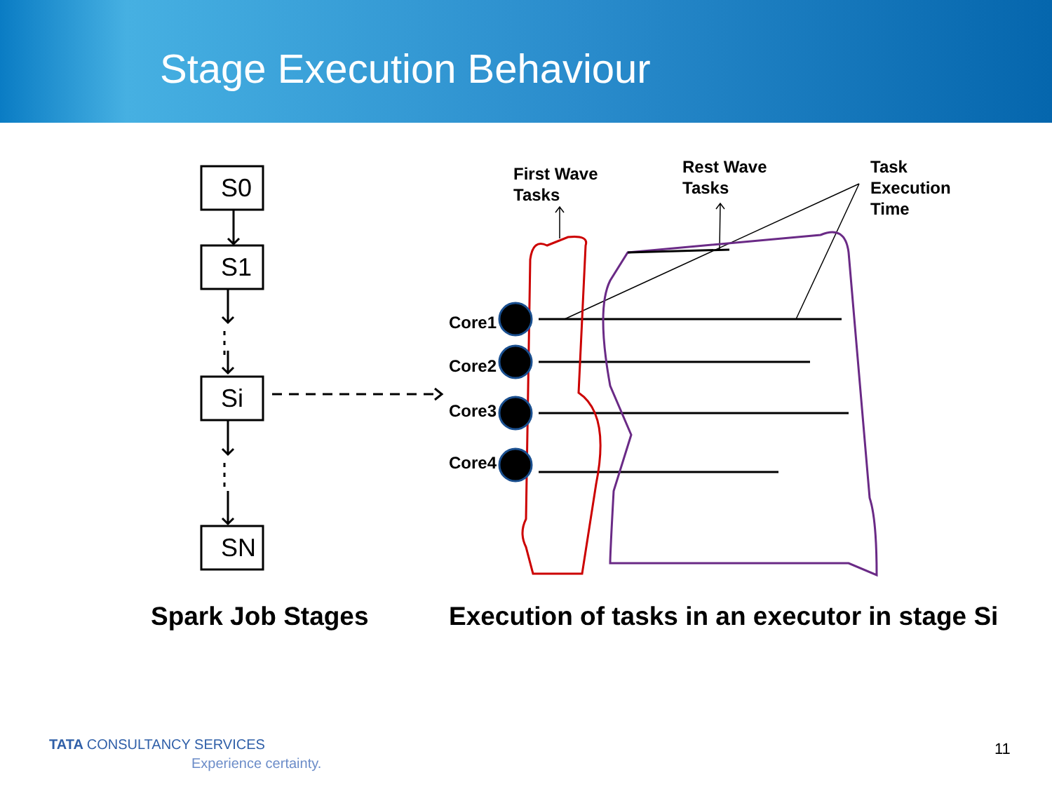Stage Execution Behaviour
S0
S1
Si
SN
First Wave
Tasks
Rest Wave
Tasks
Task
Execution
Time
Core1
Core2
Core3
Core4
Spark Job Stages
Execution of tasks in an executor in stage Si
TATA CONSULTANCY SERVICES
Experience certainty.
11